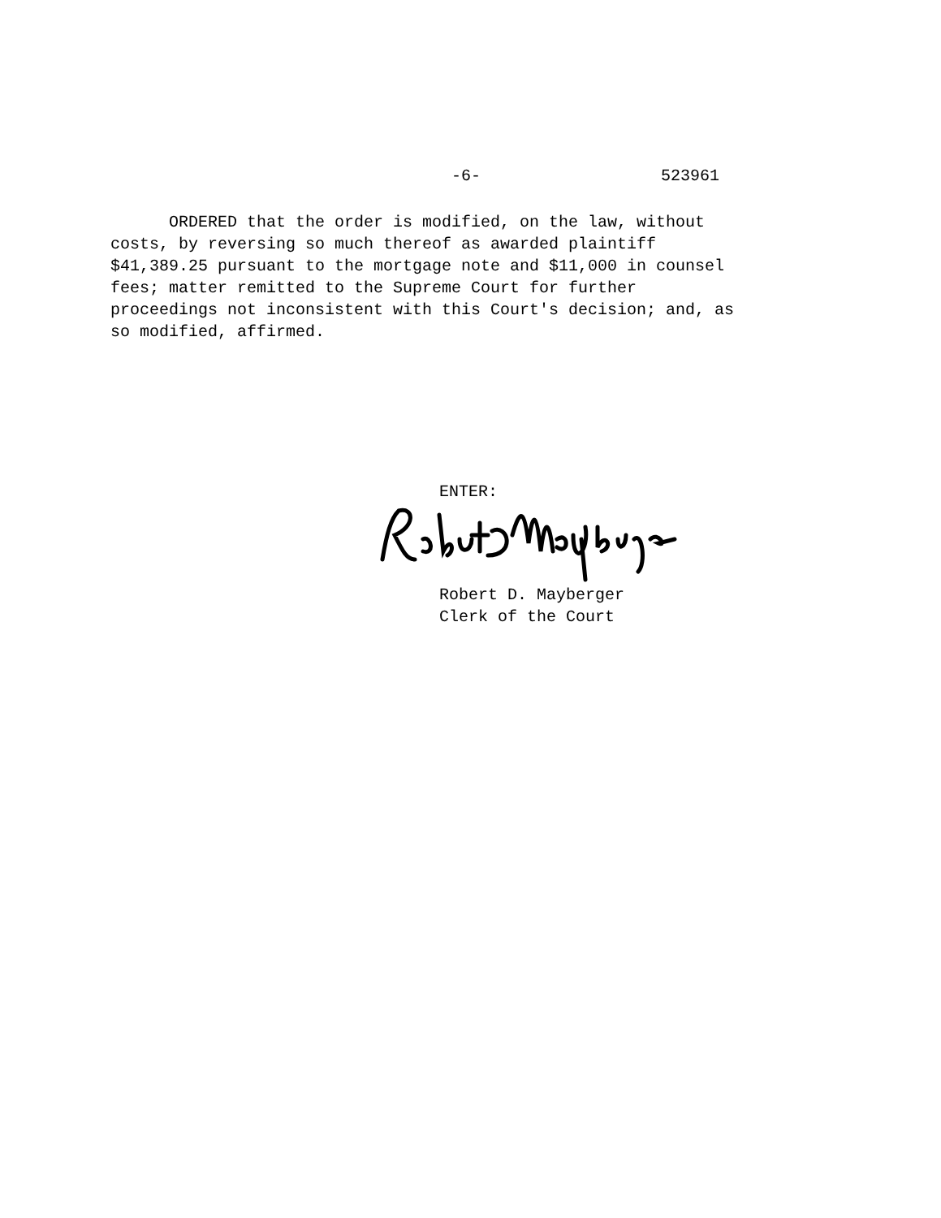-6- 523961
ORDERED that the order is modified, on the law, without costs, by reversing so much thereof as awarded plaintiff $41,389.25 pursuant to the mortgage note and $11,000 in counsel fees; matter remitted to the Supreme Court for further proceedings not inconsistent with this Court's decision; and, as so modified, affirmed.
ENTER:
Robert D. Mayberger
Clerk of the Court